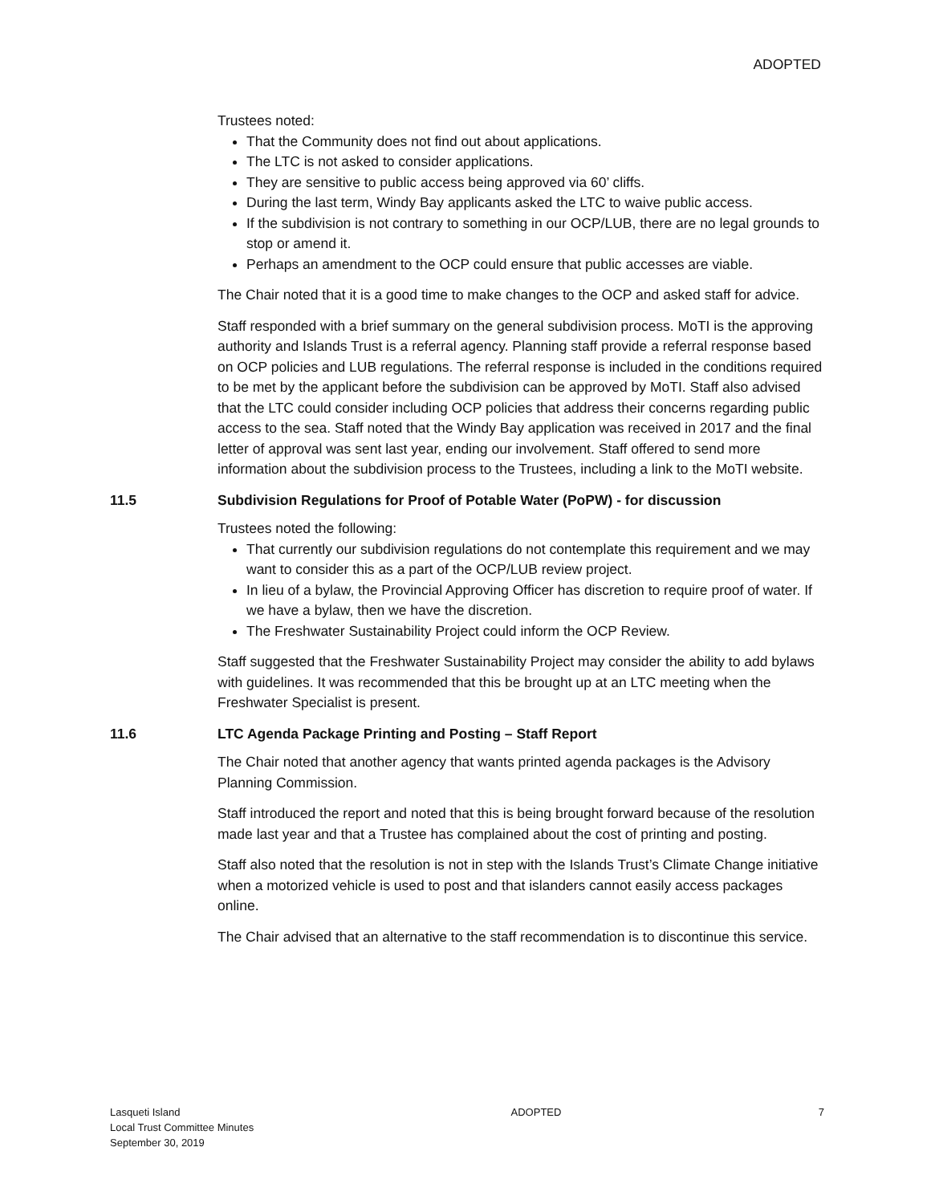ADOPTED
Trustees noted:
That the Community does not find out about applications.
The LTC is not asked to consider applications.
They are sensitive to public access being approved via 60’ cliffs.
During the last term, Windy Bay applicants asked the LTC to waive public access.
If the subdivision is not contrary to something in our OCP/LUB, there are no legal grounds to stop or amend it.
Perhaps an amendment to the OCP could ensure that public accesses are viable.
The Chair noted that it is a good time to make changes to the OCP and asked staff for advice.
Staff responded with a brief summary on the general subdivision process. MoTI is the approving authority and Islands Trust is a referral agency. Planning staff provide a referral response based on OCP policies and LUB regulations. The referral response is included in the conditions required to be met by the applicant before the subdivision can be approved by MoTI. Staff also advised that the LTC could consider including OCP policies that address their concerns regarding public access to the sea. Staff noted that the Windy Bay application was received in 2017 and the final letter of approval was sent last year, ending our involvement. Staff offered to send more information about the subdivision process to the Trustees, including a link to the MoTI website.
11.5 Subdivision Regulations for Proof of Potable Water (PoPW) - for discussion
Trustees noted the following:
That currently our subdivision regulations do not contemplate this requirement and we may want to consider this as a part of the OCP/LUB review project.
In lieu of a bylaw, the Provincial Approving Officer has discretion to require proof of water. If we have a bylaw, then we have the discretion.
The Freshwater Sustainability Project could inform the OCP Review.
Staff suggested that the Freshwater Sustainability Project may consider the ability to add bylaws with guidelines. It was recommended that this be brought up at an LTC meeting when the Freshwater Specialist is present.
11.6 LTC Agenda Package Printing and Posting – Staff Report
The Chair noted that another agency that wants printed agenda packages is the Advisory Planning Commission.
Staff introduced the report and noted that this is being brought forward because of the resolution made last year and that a Trustee has complained about the cost of printing and posting.
Staff also noted that the resolution is not in step with the Islands Trust’s Climate Change initiative when a motorized vehicle is used to post and that islanders cannot easily access packages online.
The Chair advised that an alternative to the staff recommendation is to discontinue this service.
Lasqueti Island
Local Trust Committee Minutes
September 30, 2019
ADOPTED 7